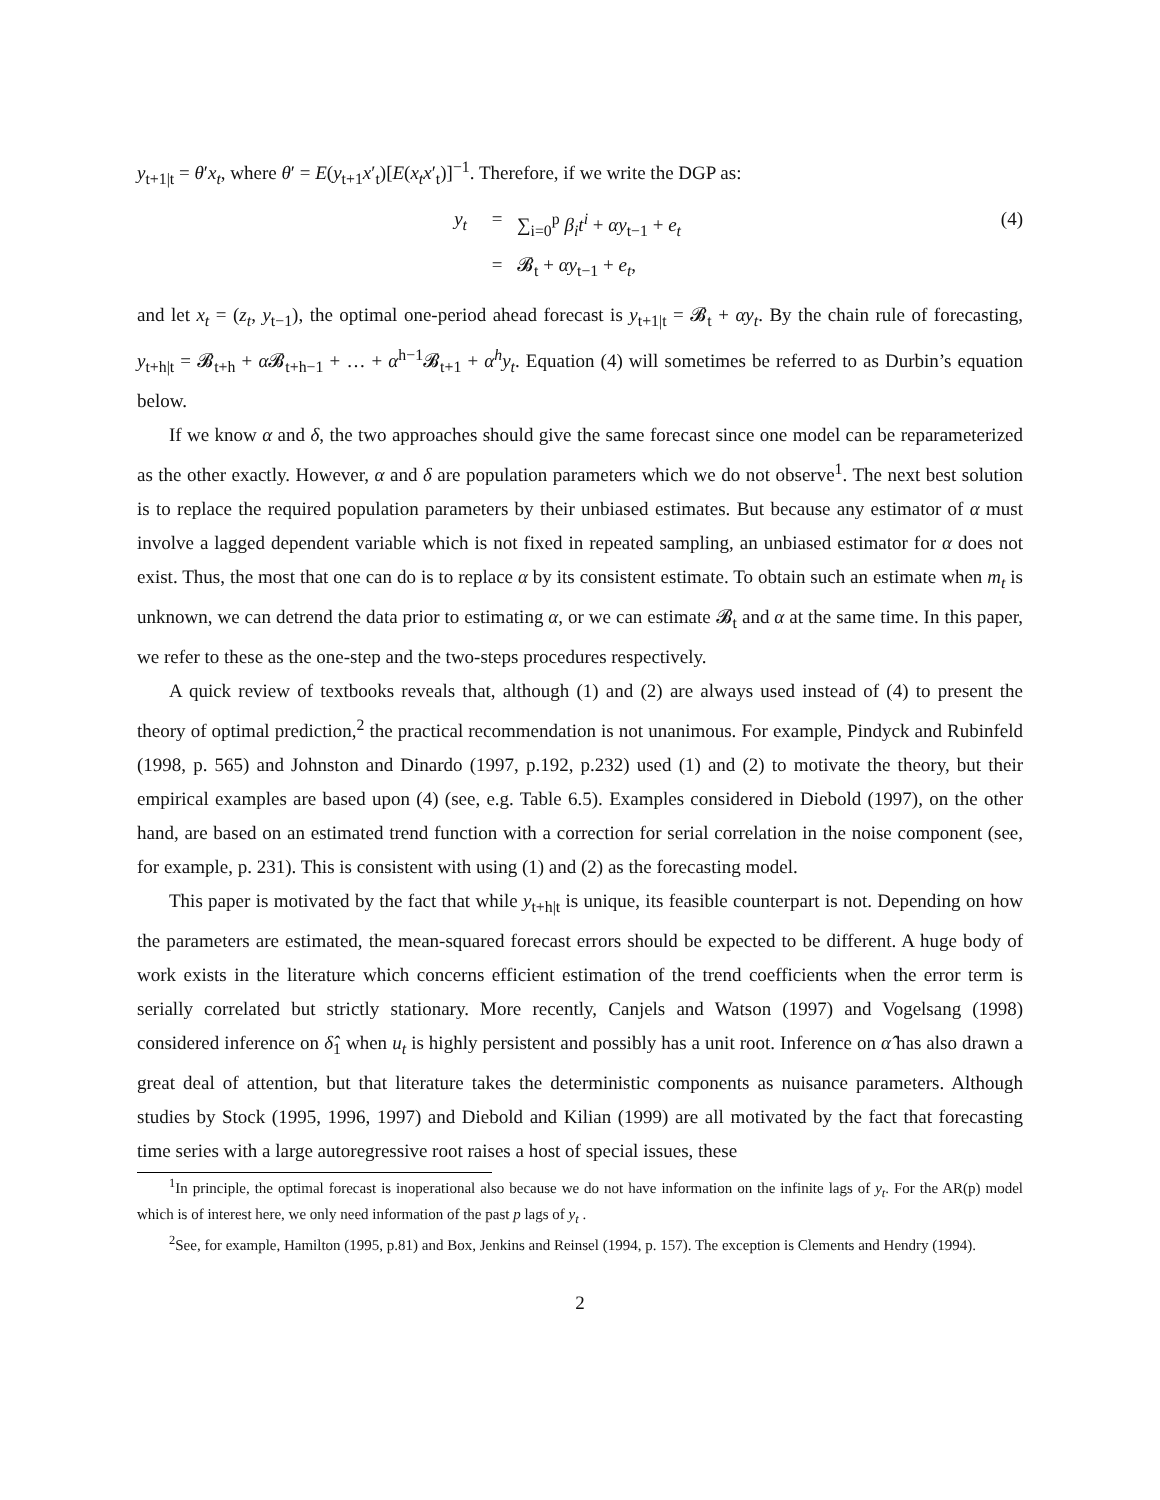y<sub>t+1|t</sub> = θ′x<sub>t</sub>, where θ′ = E(y<sub>t+1</sub>x′<sub>t</sub>)[E(x<sub>t</sub>x′<sub>t</sub>)]<sup>−1</sup>. Therefore, if we write the DGP as:
y<sub>t</sub> = ∑<sub>i=0</sub><sup>p</sup> β<sub>i</sub>t<sup>i</sup> + αy<sub>t−1</sub> + e<sub>t</sub> (4)
= 𝓑<sub>t</sub> + αy<sub>t−1</sub> + e<sub>t</sub>,
and let x<sub>t</sub> = (z<sub>t</sub>, y<sub>t−1</sub>), the optimal one-period ahead forecast is y<sub>t+1|t</sub> = 𝓑<sub>t</sub> + αy<sub>t</sub>. By the chain rule of forecasting, y<sub>t+h|t</sub> = 𝓑<sub>t+h</sub> + α 𝓑<sub>t+h−1</sub> + … + α<sup>h−1</sup>𝓑<sub>t+1</sub> + α<sup>h</sup>y<sub>t</sub>. Equation (4) will sometimes be referred to as Durbin’s equation below.
If we know α and δ, the two approaches should give the same forecast since one model can be reparameterized as the other exactly. However, α and δ are population parameters which we do not observe<sup>1</sup>. The next best solution is to replace the required population parameters by their unbiased estimates. But because any estimator of α must involve a lagged dependent variable which is not fixed in repeated sampling, an unbiased estimator for α does not exist. Thus, the most that one can do is to replace α by its consistent estimate. To obtain such an estimate when m<sub>t</sub> is unknown, we can detrend the data prior to estimating α, or we can estimate 𝓑<sub>t</sub> and α at the same time. In this paper, we refer to these as the one-step and the two-steps procedures respectively.
A quick review of textbooks reveals that, although (1) and (2) are always used instead of (4) to present the theory of optimal prediction,<sup>2</sup> the practical recommendation is not unanimous. For example, Pindyck and Rubinfeld (1998, p. 565) and Johnston and Dinardo (1997, p.192, p.232) used (1) and (2) to motivate the theory, but their empirical examples are based upon (4) (see, e.g. Table 6.5). Examples considered in Diebold (1997), on the other hand, are based on an estimated trend function with a correction for serial correlation in the noise component (see, for example, p. 231). This is consistent with using (1) and (2) as the forecasting model.
This paper is motivated by the fact that while y<sub>t+h|t</sub> is unique, its feasible counterpart is not. Depending on how the parameters are estimated, the mean-squared forecast errors should be expected to be different. A huge body of work exists in the literature which concerns efficient estimation of the trend coefficients when the error term is serially correlated but strictly stationary. More recently, Canjels and Watson (1997) and Vogelsang (1998) considered inference on δ̂<sub>1</sub> when u<sub>t</sub> is highly persistent and possibly has a unit root. Inference on α̂ has also drawn a great deal of attention, but that literature takes the deterministic components as nuisance parameters. Although studies by Stock (1995, 1996, 1997) and Diebold and Kilian (1999) are all motivated by the fact that forecasting time series with a large autoregressive root raises a host of special issues, these
<sup>1</sup> In principle, the optimal forecast is inoperational also because we do not have information on the infinite lags of y<sub>t</sub>. For the AR(p) model which is of interest here, we only need information of the past p lags of y<sub>t</sub> .
<sup>2</sup> See, for example, Hamilton (1995, p.81) and Box, Jenkins and Reinsel (1994, p. 157). The exception is Clements and Hendry (1994).
2